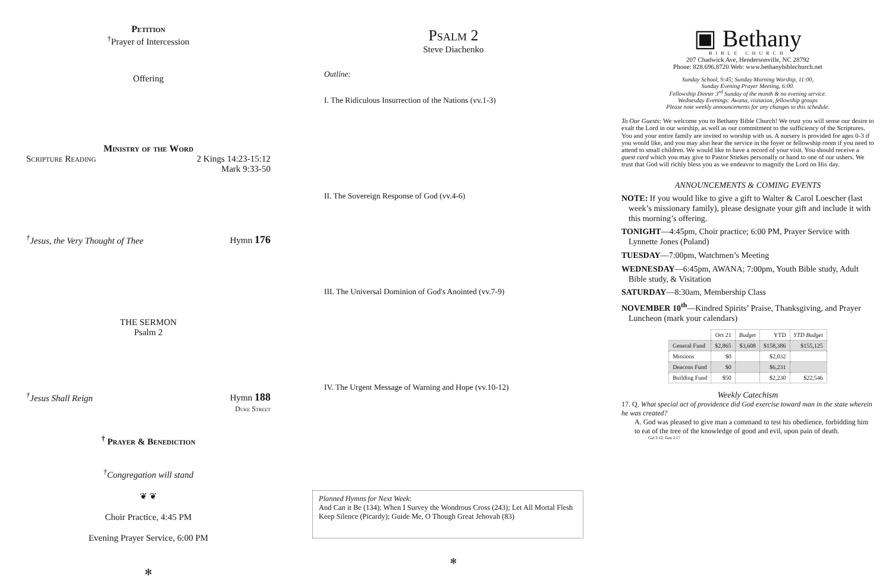Petition
<sup>†</sup> Prayer of Intercession
Offering
Ministry of the Word
Scripture Reading 2 Kings 14:23-15:12
Mark 9:33-50
<sup>†</sup> Jesus, the Very Thought of Thee Hymn 176
THE SERMON
Psalm 2
<sup>†</sup> Jesus Shall Reign Hymn 188
Duke Street
<sup>†</sup> Prayer & Benediction
<sup>†</sup> Congregation will stand
❦ ❦
Choir Practice, 4:45 PM
Evening Prayer Service, 6:00 PM
✻
Psalm 2
Steve Diachenko
Outline:
I. The Ridiculous Insurrection of the Nations (vv.1-3)
II. The Sovereign Response of God (vv.4-6)
III. The Universal Dominion of God's Anointed (vv.7-9)
IV. The Urgent Message of Warning and Hope (vv.10-12)
Planned Hymns for Next Week:
And Can it Be (134); When I Survey the Wondrous Cross (243); Let All Mortal Flesh Keep Silence (Picardy); Guide Me, O Though Great Jehovah (83)
✻
▣ Bethany
BIBLE CHURCH
207 Chadwick Ave, Hendersonville, NC 28792
Phone: 828.696.8720 Web: www.bethanybiblechurch.net
Sunday School, 9:45; Sunday Morning Worship, 11:00,
Sunday Evening Prayer Meeting, 6:00.
Fellowship Dinner 3<sup>rd</sup> Sunday of the month & no evening service.
Wednesday Evenings: Awana, visitation, fellowship groups
Please note weekly announcements for any changes to this schedule.
To Our Guests: We welcome you to Bethany Bible Church! We trust you will sense our desire to exalt the Lord in our worship, as well as our commitment to the sufficiency of the Scriptures. You and your entire family are invited to worship with us. A nursery is provided for ages 0-3 if you would like, and you may also hear the service in the foyer or fellowship room if you need to attend to small children. We would like to have a record of your visit. You should receive a guest card which you may give to Pastor Stiekes personally or hand to one of our ushers. We trust that God will richly bless you as we endeavor to magnify the Lord on His day.
ANNOUNCEMENTS & COMING EVENTS
NOTE: If you would like to give a gift to Walter & Carol Loescher (last week’s missionary family), please designate your gift and include it with this morning’s offering.
TONIGHT—4:45pm, Choir practice; 6:00 PM, Prayer Service with Lynnette Jones (Poland)
TUESDAY—7:00pm, Watchmen’s Meeting
WEDNESDAY—6:45pm, AWANA; 7:00pm, Youth Bible study, Adult Bible study, & Visitation
SATURDAY—8:30am, Membership Class
NOVEMBER 10<sup>th</sup>—Kindred Spirits’ Praise, Thanksgiving, and Prayer Luncheon (mark your calendars)
| | Oct 21 | Budget | YTD | YTD Budget |
| --- | --- | --- | --- | --- |
| General Fund | $2,865 | $3,608 | $158,386 | $155,125 |
| Missions | $0 | | $2,032 | |
| Deacons Fund | $0 | | $6,231 | |
| Building Fund | $50 | | $2,230 | $22,546 |
Weekly Catechism
17. Q. What special act of providence did God exercise toward man in the state wherein he was created?
A. God was pleased to give man a command to test his obedience, forbidding him to eat of the tree of the knowledge of good and evil, upon pain of death.
Gal 3:12; Gen 2:17